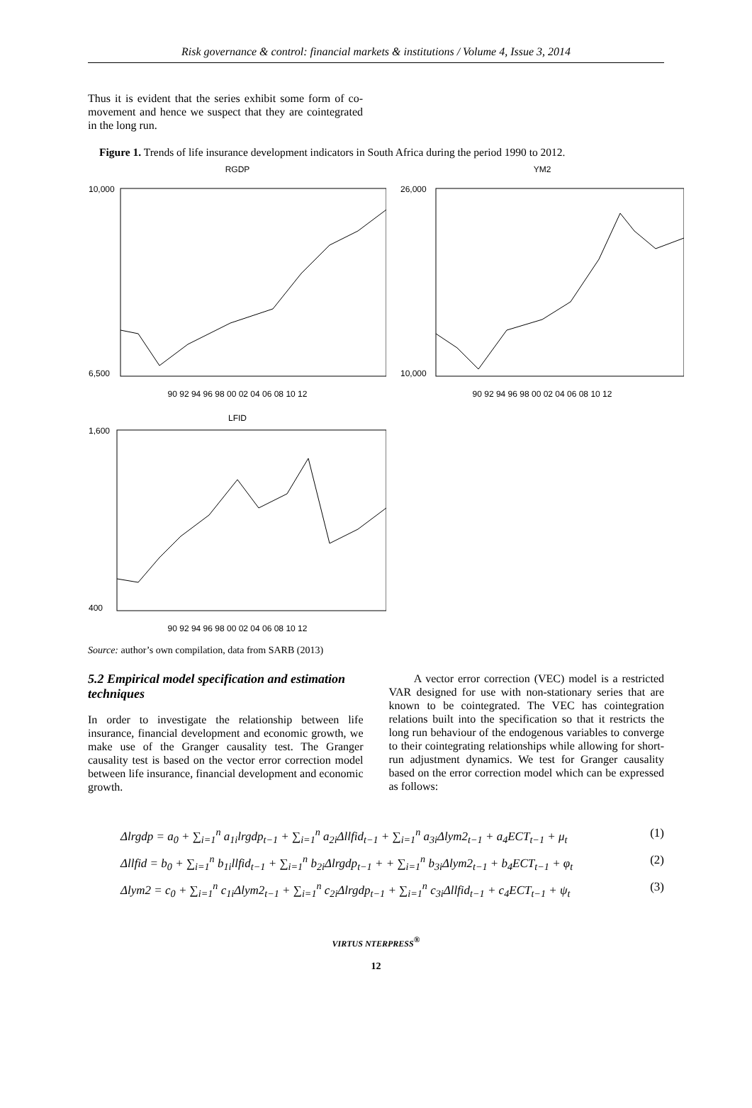Risk governance & control: financial markets & institutions / Volume 4, Issue 3, 2014
Thus it is evident that the series exhibit some form of co-movement and hence we suspect that they are cointegrated in the long run.
Figure 1. Trends of life insurance development indicators in South Africa during the period 1990 to 2012.
RGDP
10,000
6,500
90 92 94 96 98 00 02 04 06 08 10 12
YM2
26,000
10,000
90 92 94 96 98 00 02 04 06 08 10 12
LFID
1,600
400
90 92 94 96 98 00 02 04 06 08 10 12
Source: author’s own compilation, data from SARB (2013)
5.2 Empirical model specification and estimation techniques
In order to investigate the relationship between life insurance, financial development and economic growth, we make use of the Granger causality test. The Granger causality test is based on the vector error correction model between life insurance, financial development and economic growth.
A vector error correction (VEC) model is a restricted VAR designed for use with non-stationary series that are known to be cointegrated. The VEC has cointegration relations built into the specification so that it restricts the long run behaviour of the endogenous variables to converge to their cointegrating relationships while allowing for short-run adjustment dynamics. We test for Granger causality based on the error correction model which can be expressed as follows:
Δlrgdp = a<sub>0</sub> + ∑<sub>i=1</sub><sup>n</sup> a<sub>1i</sub>lrgdp<sub>t−1</sub> + ∑<sub>i=1</sub><sup>n</sup> a<sub>2i</sub>Δllfid<sub>t−1</sub> + ∑<sub>i=1</sub><sup>n</sup> a<sub>3i</sub>Δlym2<sub>t−1</sub> + a<sub>4</sub>ECT<sub>t−1</sub> + μ<sub>t</sub> (1)
Δllfid = b<sub>0</sub> + ∑<sub>i=1</sub><sup>n</sup> b<sub>1i</sub>llfid<sub>t−1</sub> + ∑<sub>i=1</sub><sup>n</sup> b<sub>2i</sub>Δlrgdp<sub>t−1</sub> + + ∑<sub>i=1</sub><sup>n</sup> b<sub>3i</sub>Δlym2<sub>t−1</sub> + b<sub>4</sub>ECT<sub>t−1</sub> + φ<sub>t</sub> (2)
Δlym2 = c<sub>0</sub> + ∑<sub>i=1</sub><sup>n</sup> c<sub>1i</sub>Δlym2<sub>t−1</sub> + ∑<sub>i=1</sub><sup>n</sup> c<sub>2i</sub>Δlrgdp<sub>t−1</sub> + ∑<sub>i=1</sub><sup>n</sup> c<sub>3i</sub>Δllfid<sub>t−1</sub> + c<sub>4</sub>ECT<sub>t−1</sub> + ψ<sub>t</sub> (3)
VIRTUS NTERPRESS<sup>®</sup>
12